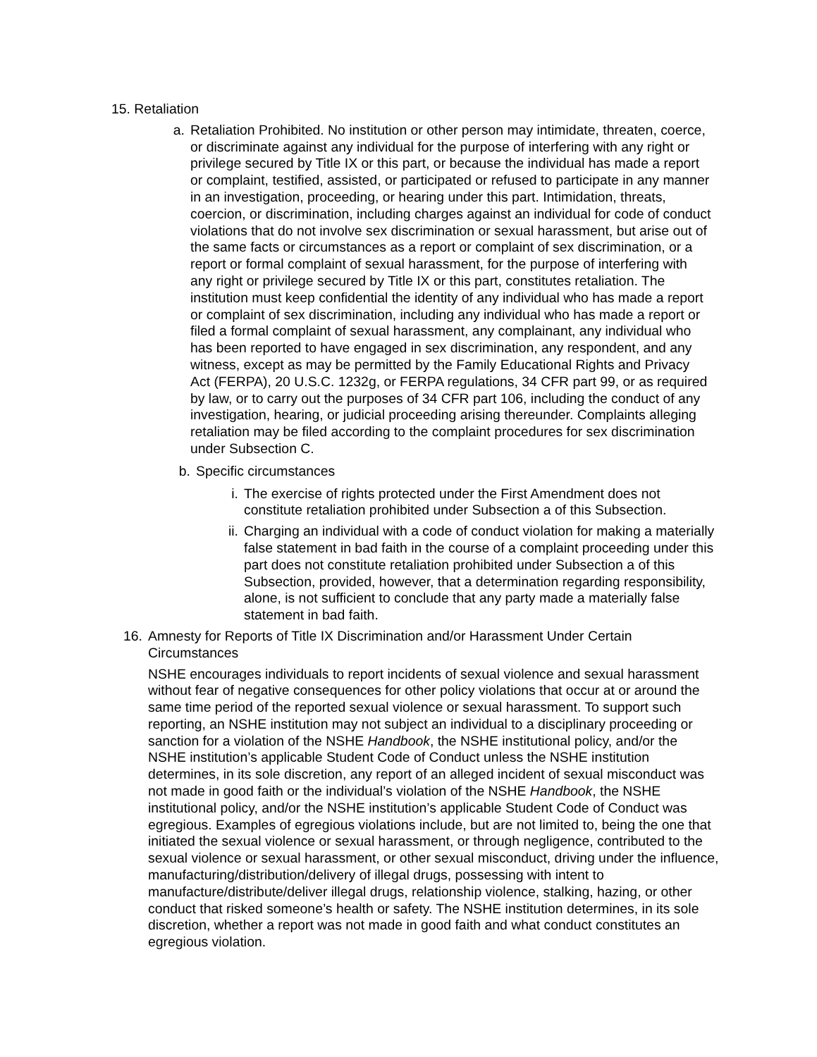15. Retaliation
a. Retaliation Prohibited. No institution or other person may intimidate, threaten, coerce, or discriminate against any individual for the purpose of interfering with any right or privilege secured by Title IX or this part, or because the individual has made a report or complaint, testified, assisted, or participated or refused to participate in any manner in an investigation, proceeding, or hearing under this part. Intimidation, threats, coercion, or discrimination, including charges against an individual for code of conduct violations that do not involve sex discrimination or sexual harassment, but arise out of the same facts or circumstances as a report or complaint of sex discrimination, or a report or formal complaint of sexual harassment, for the purpose of interfering with any right or privilege secured by Title IX or this part, constitutes retaliation. The institution must keep confidential the identity of any individual who has made a report or complaint of sex discrimination, including any individual who has made a report or filed a formal complaint of sexual harassment, any complainant, any individual who has been reported to have engaged in sex discrimination, any respondent, and any witness, except as may be permitted by the Family Educational Rights and Privacy Act (FERPA), 20 U.S.C. 1232g, or FERPA regulations, 34 CFR part 99, or as required by law, or to carry out the purposes of 34 CFR part 106, including the conduct of any investigation, hearing, or judicial proceeding arising thereunder. Complaints alleging retaliation may be filed according to the complaint procedures for sex discrimination under Subsection C.
b. Specific circumstances
i. The exercise of rights protected under the First Amendment does not constitute retaliation prohibited under Subsection a of this Subsection.
ii. Charging an individual with a code of conduct violation for making a materially false statement in bad faith in the course of a complaint proceeding under this part does not constitute retaliation prohibited under Subsection a of this Subsection, provided, however, that a determination regarding responsibility, alone, is not sufficient to conclude that any party made a materially false statement in bad faith.
16. Amnesty for Reports of Title IX Discrimination and/or Harassment Under Certain Circumstances
NSHE encourages individuals to report incidents of sexual violence and sexual harassment without fear of negative consequences for other policy violations that occur at or around the same time period of the reported sexual violence or sexual harassment. To support such reporting, an NSHE institution may not subject an individual to a disciplinary proceeding or sanction for a violation of the NSHE Handbook, the NSHE institutional policy, and/or the NSHE institution’s applicable Student Code of Conduct unless the NSHE institution determines, in its sole discretion, any report of an alleged incident of sexual misconduct was not made in good faith or the individual’s violation of the NSHE Handbook, the NSHE institutional policy, and/or the NSHE institution’s applicable Student Code of Conduct was egregious. Examples of egregious violations include, but are not limited to, being the one that initiated the sexual violence or sexual harassment, or through negligence, contributed to the sexual violence or sexual harassment, or other sexual misconduct, driving under the influence, manufacturing/distribution/delivery of illegal drugs, possessing with intent to manufacture/distribute/deliver illegal drugs, relationship violence, stalking, hazing, or other conduct that risked someone’s health or safety. The NSHE institution determines, in its sole discretion, whether a report was not made in good faith and what conduct constitutes an egregious violation.